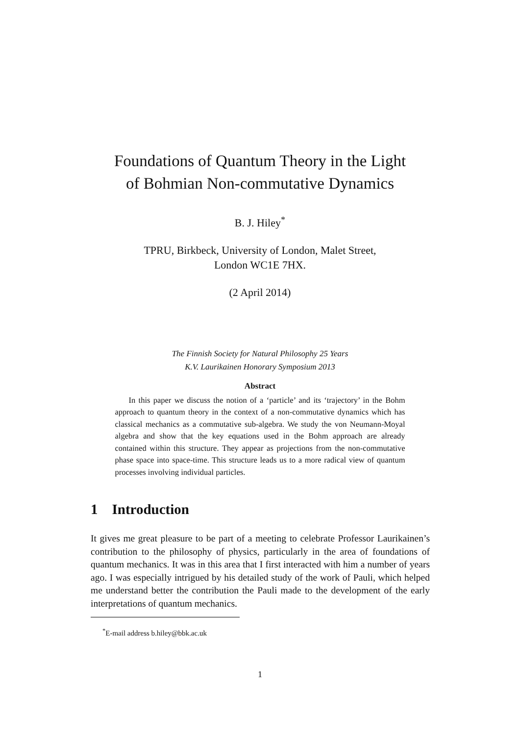Foundations of Quantum Theory in the Light
of Bohmian Non-commutative Dynamics
B. J. Hiley<sup>*</sup>
TPRU, Birkbeck, University of London, Malet Street,
London WC1E 7HX.
(2 April 2014)
The Finnish Society for Natural Philosophy 25 Years
K.V. Laurikainen Honorary Symposium 2013
Abstract
In this paper we discuss the notion of a ‘particle’ and its ‘trajectory’ in the Bohm approach to quantum theory in the context of a non-commutative dynamics which has classical mechanics as a commutative sub-algebra. We study the von Neumann-Moyal algebra and show that the key equations used in the Bohm approach are already contained within this structure. They appear as projections from the non-commutative phase space into space-time. This structure leads us to a more radical view of quantum processes involving individual particles.
1 Introduction
It gives me great pleasure to be part of a meeting to celebrate Professor Laurikainen’s contribution to the philosophy of physics, particularly in the area of foundations of quantum mechanics. It was in this area that I first interacted with him a number of years ago. I was especially intrigued by his detailed study of the work of Pauli, which helped me understand better the contribution the Pauli made to the development of the early interpretations of quantum mechanics.
<sup>*</sup> E-mail address b.hiley@bbk.ac.uk
1